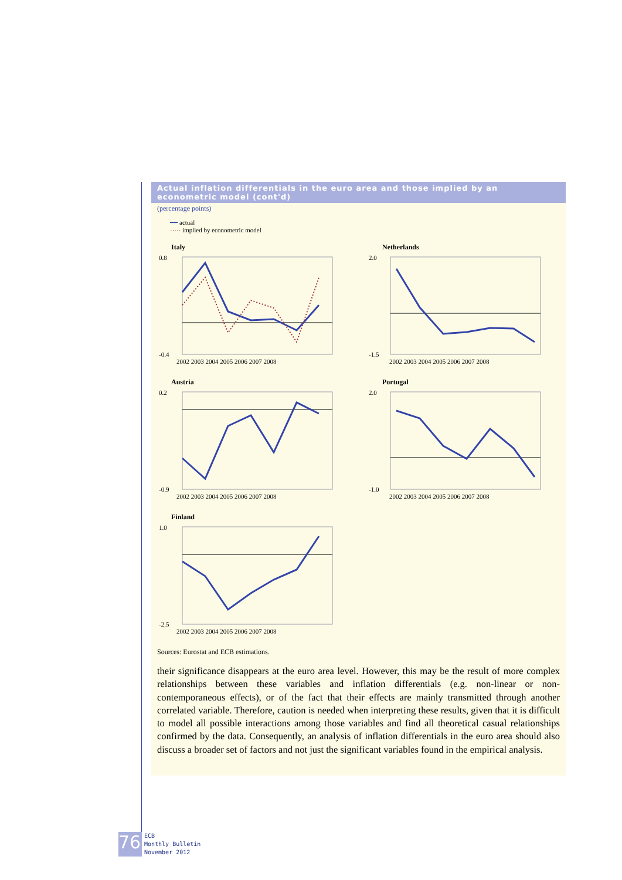Actual inflation differentials in the euro area and those implied by an econometric model (cont'd)
(percentage points)
━━ actual
····· implied by econometric model
Italy
0.8
-0.4
2002 2003 2004 2005 2006 2007 2008
Netherlands
2.0
-1.5
2002 2003 2004 2005 2006 2007 2008
Austria
0.2
-0.9
2002 2003 2004 2005 2006 2007 2008
Portugal
2.0
-1.0
2002 2003 2004 2005 2006 2007 2008
Finland
1.0
-2.5
2002 2003 2004 2005 2006 2007 2008
Sources: Eurostat and ECB estimations.
their significance disappears at the euro area level. However, this may be the result of more complex relationships between these variables and inflation differentials (e.g. non-linear or non-contemporaneous effects), or of the fact that their effects are mainly transmitted through another correlated variable. Therefore, caution is needed when interpreting these results, given that it is difficult to model all possible interactions among those variables and find all theoretical casual relationships confirmed by the data. Consequently, an analysis of inflation differentials in the euro area should also discuss a broader set of factors and not just the significant variables found in the empirical analysis.
76
ECB
Monthly Bulletin
November 2012